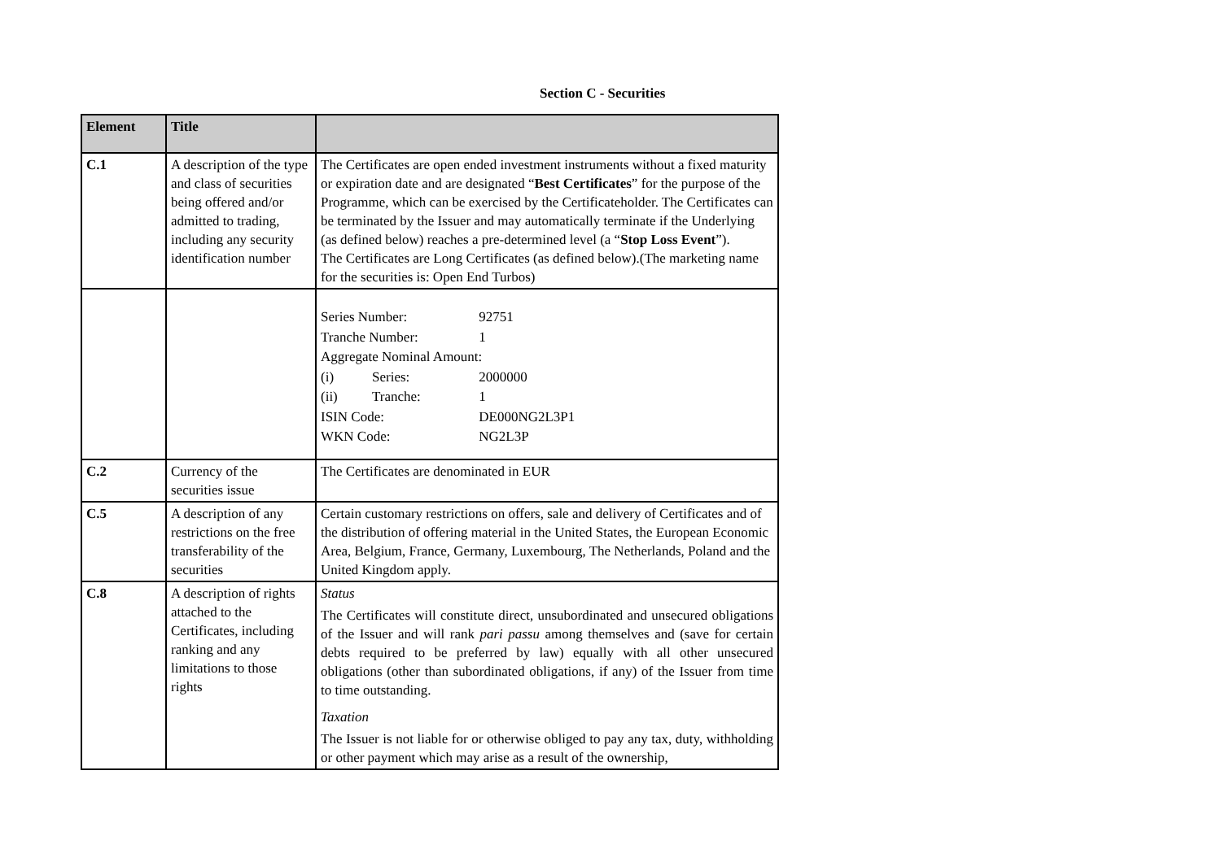Section C - Securities
| Element | Title | |
| --- | --- | --- |
| C.1 | A description of the type and class of securities being offered and/or admitted to trading, including any security identification number | The Certificates are open ended investment instruments without a fixed maturity or expiration date and are designated “ Best Certificates ” for the purpose of the Programme, which can be exercised by the Certificateholder. The Certificates can be terminated by the Issuer and may automatically terminate if the Underlying (as defined below) reaches a pre-determined level (a “ Stop Loss Event ”). The Certificates are Long Certificates (as defined below).(The marketing name for the securities is: Open End Turbos) |
| | | Series Number: 92751 Tranche Number: 1 Aggregate Nominal Amount: (i) Series: 2000000 (ii) Tranche: 1 ISIN Code: DE000NG2L3P1 WKN Code: NG2L3P |
| C.2 | Currency of the securities issue | The Certificates are denominated in EUR |
| C.5 | A description of any restrictions on the free transferability of the securities | Certain customary restrictions on offers, sale and delivery of Certificates and of the distribution of offering material in the United States, the European Economic Area, Belgium, France, Germany, Luxembourg, The Netherlands, Poland and the United Kingdom apply. |
| C.8 | A description of rights attached to the Certificates, including ranking and any limitations to those rights | Status The Certificates will constitute direct, unsubordinated and unsecured obligations of the Issuer and will rank pari passu among themselves and (save for certain debts required to be preferred by law) equally with all other unsecured obligations (other than subordinated obligations, if any) of the Issuer from time to time outstanding. Taxation The Issuer is not liable for or otherwise obliged to pay any tax, duty, withholding or other payment which may arise as a result of the ownership, |